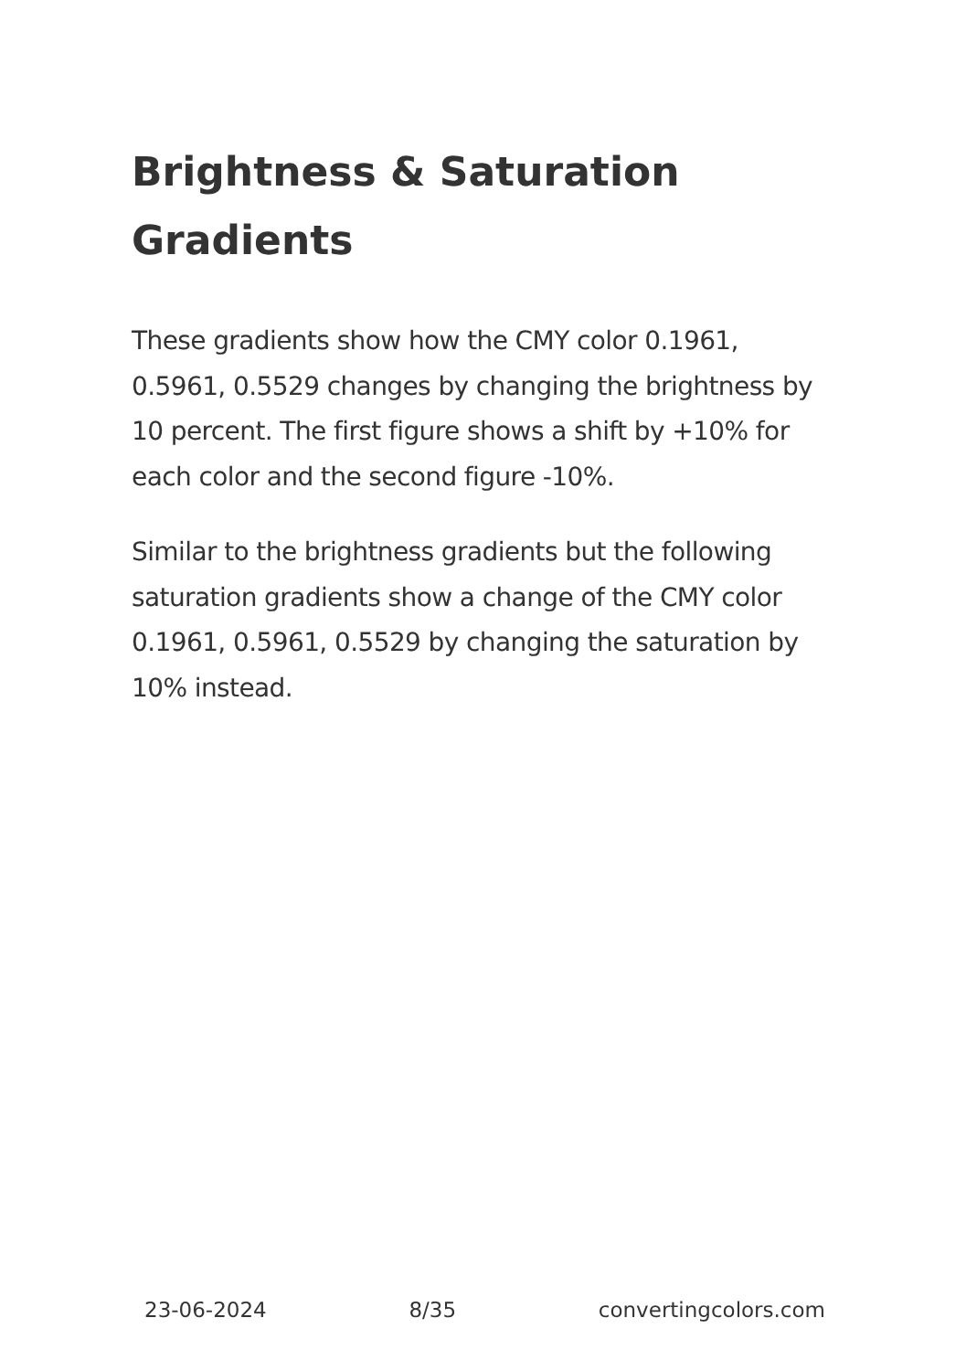Brightness & Saturation Gradients
These gradients show how the CMY color 0.1961, 0.5961, 0.5529 changes by changing the brightness by 10 percent. The first figure shows a shift by +10% for each color and the second figure -10%.
Similar to the brightness gradients but the following saturation gradients show a change of the CMY color 0.1961, 0.5961, 0.5529 by changing the saturation by 10% instead.
23-06-2024 8/35 convertingcolors.com